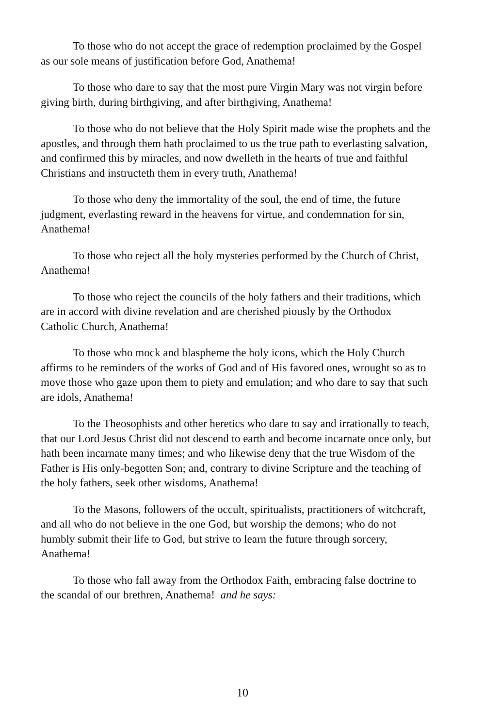To those who do not accept the grace of redemption proclaimed by the Gospel as our sole means of justification before God, Anathema!
To those who dare to say that the most pure Virgin Mary was not virgin before giving birth, during birthgiving, and after birthgiving, Anathema!
To those who do not believe that the Holy Spirit made wise the prophets and the apostles, and through them hath proclaimed to us the true path to everlasting salvation, and confirmed this by miracles, and now dwelleth in the hearts of true and faithful Christians and instructeth them in every truth, Anathema!
To those who deny the immortality of the soul, the end of time, the future judgment, everlasting reward in the heavens for virtue, and condemnation for sin, Anathema!
To those who reject all the holy mysteries performed by the Church of Christ, Anathema!
To those who reject the councils of the holy fathers and their traditions, which are in accord with divine revelation and are cherished piously by the Orthodox Catholic Church, Anathema!
To those who mock and blaspheme the holy icons, which the Holy Church affirms to be reminders of the works of God and of His favored ones, wrought so as to move those who gaze upon them to piety and emulation; and who dare to say that such are idols, Anathema!
To the Theosophists and other heretics who dare to say and irrationally to teach, that our Lord Jesus Christ did not descend to earth and become incarnate once only, but hath been incarnate many times; and who likewise deny that the true Wisdom of the Father is His only-begotten Son; and, contrary to divine Scripture and the teaching of the holy fathers, seek other wisdoms, Anathema!
To the Masons, followers of the occult, spiritualists, practitioners of witchcraft, and all who do not believe in the one God, but worship the demons; who do not humbly submit their life to God, but strive to learn the future through sorcery, Anathema!
To those who fall away from the Orthodox Faith, embracing false doctrine to the scandal of our brethren, Anathema! and he says:
10